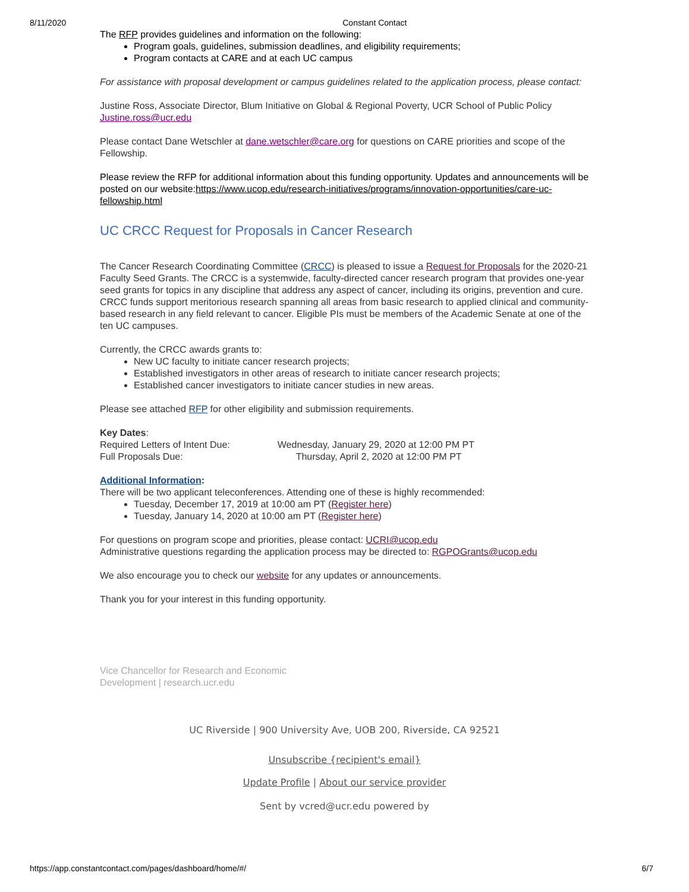8/11/2020 Constant Contact
The RFP provides guidelines and information on the following:
Program goals, guidelines, submission deadlines, and eligibility requirements;
Program contacts at CARE and at each UC campus
For assistance with proposal development or campus guidelines related to the application process, please contact:
Justine Ross, Associate Director, Blum Initiative on Global & Regional Poverty, UCR School of Public Policy Justine.ross@ucr.edu
Please contact Dane Wetschler at dane.wetschler@care.org for questions on CARE priorities and scope of the Fellowship.
Please review the RFP for additional information about this funding opportunity. Updates and announcements will be posted on our website:https://www.ucop.edu/research-initiatives/programs/innovation-opportunities/care-uc-fellowship.html
UC CRCC Request for Proposals in Cancer Research
The Cancer Research Coordinating Committee (CRCC) is pleased to issue a Request for Proposals for the 2020-21 Faculty Seed Grants. The CRCC is a systemwide, faculty-directed cancer research program that provides one-year seed grants for topics in any discipline that address any aspect of cancer, including its origins, prevention and cure. CRCC funds support meritorious research spanning all areas from basic research to applied clinical and community-based research in any field relevant to cancer. Eligible PIs must be members of the Academic Senate at one of the ten UC campuses.
Currently, the CRCC awards grants to:
New UC faculty to initiate cancer research projects;
Established investigators in other areas of research to initiate cancer research projects;
Established cancer investigators to initiate cancer studies in new areas.
Please see attached RFP for other eligibility and submission requirements.
Key Dates:
Required Letters of Intent Due: Wednesday, January 29, 2020 at 12:00 PM PT
Full Proposals Due: Thursday, April 2, 2020 at 12:00 PM PT
Additional Information:
There will be two applicant teleconferences. Attending one of these is highly recommended:
Tuesday, December 17, 2019 at 10:00 am PT (Register here)
Tuesday, January 14, 2020 at 10:00 am PT (Register here)
For questions on program scope and priorities, please contact: UCRI@ucop.edu
Administrative questions regarding the application process may be directed to: RGPOGrants@ucop.edu
We also encourage you to check our website for any updates or announcements.
Thank you for your interest in this funding opportunity.
Vice Chancellor for Research and Economic Development | research.ucr.edu
UC Riverside | 900 University Ave, UOB 200, Riverside, CA 92521
Unsubscribe {recipient's email}
Update Profile | About our service provider
Sent by vcred@ucr.edu powered by
https://app.constantcontact.com/pages/dashboard/home/#/ 6/7